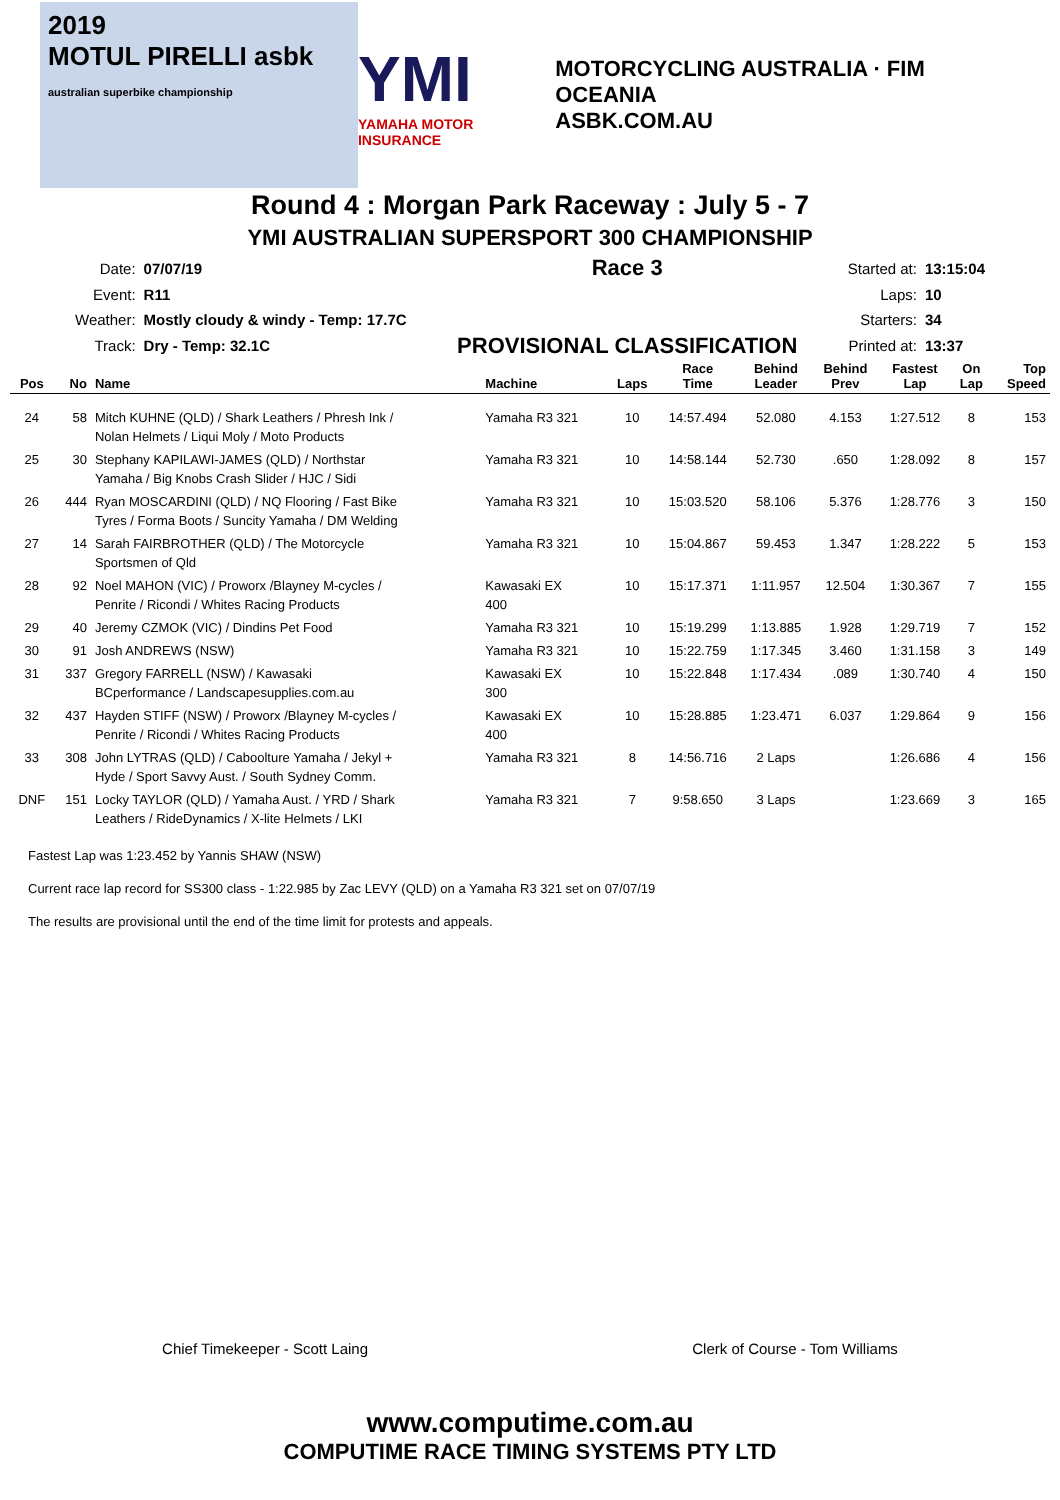2019
MOTUL PIRELLI asbk
australian superbike championship
YMI
YAMAHA MOTOR INSURANCE
MOTORCYCLING AUSTRALIA · FIM OCEANIA
ASBK.COM.AU
Round 4 : Morgan Park Raceway : July 5 - 7
YMI AUSTRALIAN SUPERSPORT 300 CHAMPIONSHIP
| Date: | 07/07/19 |
| Event: | R11 |
| Weather: | Mostly cloudy & windy - Temp: 17.7C |
| Track: | Dry - Temp: 32.1C |
Race 3
PROVISIONAL CLASSIFICATION
| Started at: | 13:15:04 |
| Laps: | 10 |
| Starters: | 34 |
| Printed at: | 13:37 |
| Pos | No | Name | Machine | Laps | Race Time | Behind Leader | Behind Prev | Fastest Lap | On Lap | Top Speed |
| --- | --- | --- | --- | --- | --- | --- | --- | --- | --- | --- |
| 24 | 58 | Mitch KUHNE (QLD) / Shark Leathers / Phresh Ink / Nolan Helmets / Liqui Moly / Moto Products | Yamaha R3 321 | 10 | 14:57.494 | 52.080 | 4.153 | 1:27.512 | 8 | 153 |
| 25 | 30 | Stephany KAPILAWI-JAMES (QLD) / Northstar Yamaha / Big Knobs Crash Slider / HJC / Sidi | Yamaha R3 321 | 10 | 14:58.144 | 52.730 | .650 | 1:28.092 | 8 | 157 |
| 26 | 444 | Ryan MOSCARDINI (QLD) / NQ Flooring / Fast Bike Tyres / Forma Boots / Suncity Yamaha / DM Welding | Yamaha R3 321 | 10 | 15:03.520 | 58.106 | 5.376 | 1:28.776 | 3 | 150 |
| 27 | 14 | Sarah FAIRBROTHER (QLD) / The Motorcycle Sportsmen of Qld | Yamaha R3 321 | 10 | 15:04.867 | 59.453 | 1.347 | 1:28.222 | 5 | 153 |
| 28 | 92 | Noel MAHON (VIC) / Proworx /Blayney M-cycles / Penrite / Ricondi / Whites Racing Products | Kawasaki EX 400 | 10 | 15:17.371 | 1:11.957 | 12.504 | 1:30.367 | 7 | 155 |
| 29 | 40 | Jeremy CZMOK (VIC) / Dindins Pet Food | Yamaha R3 321 | 10 | 15:19.299 | 1:13.885 | 1.928 | 1:29.719 | 7 | 152 |
| 30 | 91 | Josh ANDREWS (NSW) | Yamaha R3 321 | 10 | 15:22.759 | 1:17.345 | 3.460 | 1:31.158 | 3 | 149 |
| 31 | 337 | Gregory FARRELL (NSW) / Kawasaki BCperformance / Landscapesupplies.com.au | Kawasaki EX 300 | 10 | 15:22.848 | 1:17.434 | .089 | 1:30.740 | 4 | 150 |
| 32 | 437 | Hayden STIFF (NSW) / Proworx /Blayney M-cycles / Penrite / Ricondi / Whites Racing Products | Kawasaki EX 400 | 10 | 15:28.885 | 1:23.471 | 6.037 | 1:29.864 | 9 | 156 |
| 33 | 308 | John LYTRAS (QLD) / Caboolture Yamaha / Jekyl + Hyde / Sport Savvy Aust. / South Sydney Comm. | Yamaha R3 321 | 8 | 14:56.716 | 2 Laps | | 1:26.686 | 4 | 156 |
| DNF | 151 | Locky TAYLOR (QLD) / Yamaha Aust. / YRD / Shark Leathers / RideDynamics / X-lite Helmets / LKI | Yamaha R3 321 | 7 | 9:58.650 | 3 Laps | | 1:23.669 | 3 | 165 |
Fastest Lap was 1:23.452 by Yannis SHAW (NSW)
Current race lap record for SS300 class - 1:22.985 by Zac LEVY (QLD) on a Yamaha R3 321 set on 07/07/19
The results are provisional until the end of the time limit for protests and appeals.
Chief Timekeeper - Scott Laing Clerk of Course - Tom Williams
www.computime.com.au
COMPUTIME RACE TIMING SYSTEMS PTY LTD